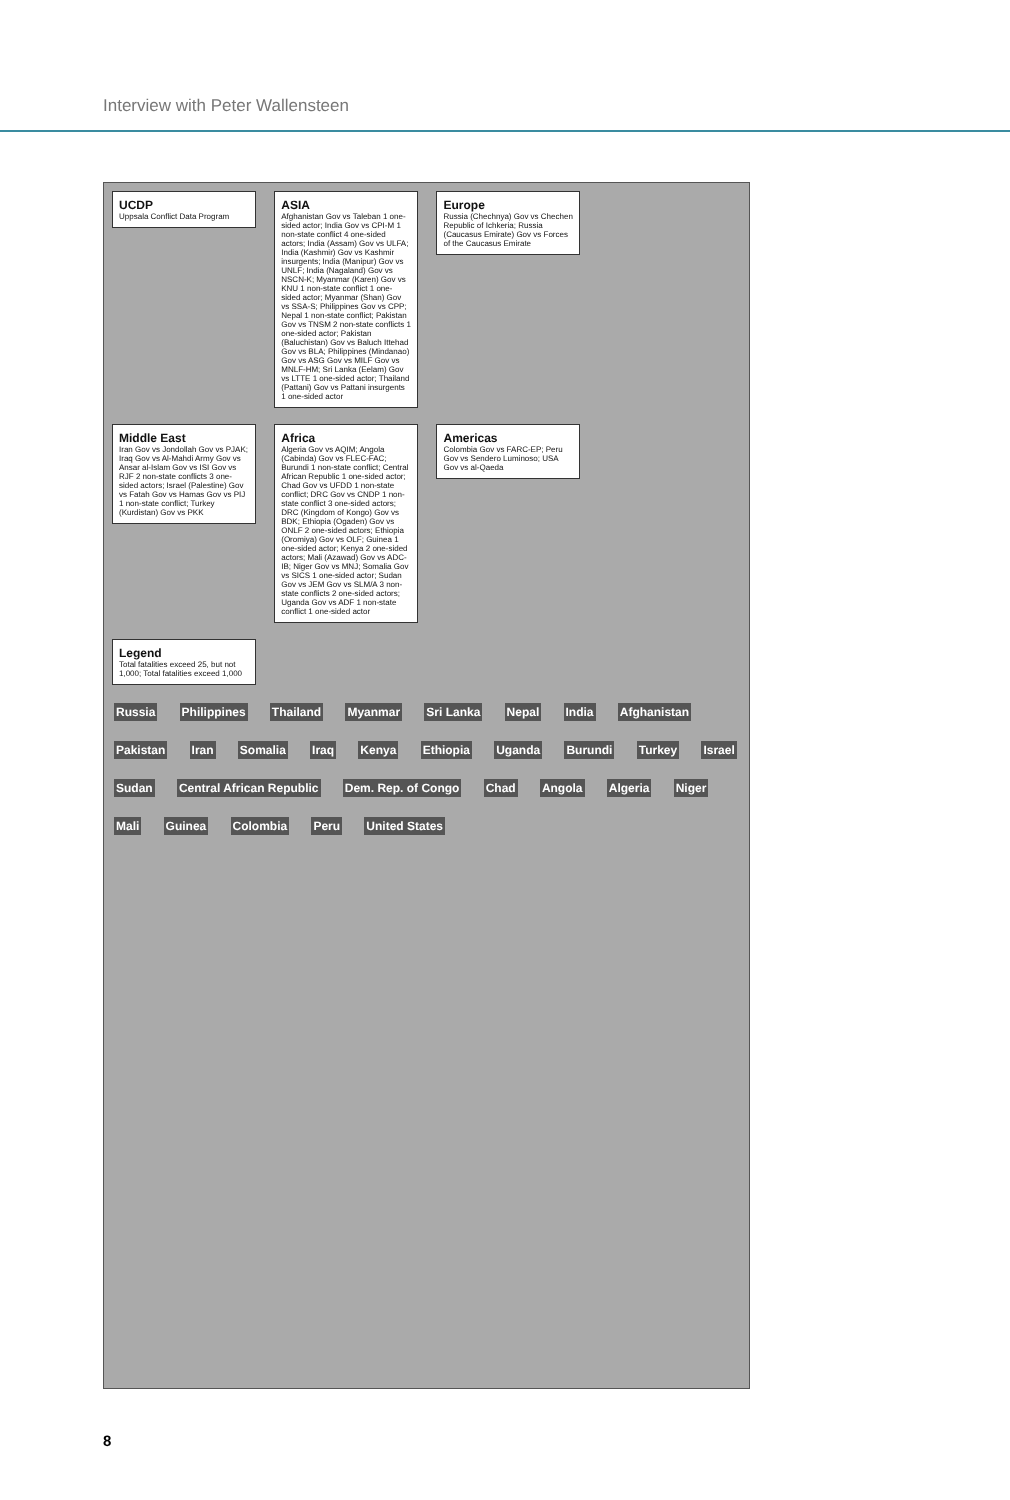Interview with Peter Wallensteen
UCDP Uppsala Conflict Data Program
ASIA Afghanistan Gov vs Taleban 1 one-sided actor; India Gov vs CPI-M 1 non-state conflict 4 one-sided actors; India (Assam) Gov vs ULFA; India (Kashmir) Gov vs Kashmir insurgents; India (Manipur) Gov vs UNLF; India (Nagaland) Gov vs NSCN-K; Myanmar (Karen) Gov vs KNU 1 non-state conflict 1 one-sided actor; Myanmar (Shan) Gov vs SSA-S; Philippines Gov vs CPP; Nepal 1 non-state conflict; Pakistan Gov vs TNSM 2 non-state conflicts 1 one-sided actor; Pakistan (Baluchistan) Gov vs Baluch Ittehad Gov vs BLA; Philippines (Mindanao) Gov vs ASG Gov vs MILF Gov vs MNLF-HM; Sri Lanka (Eelam) Gov vs LTTE 1 one-sided actor; Thailand (Pattani) Gov vs Pattani insurgents 1 one-sided actor
Europe Russia (Chechnya) Gov vs Chechen Republic of Ichkeria; Russia (Caucasus Emirate) Gov vs Forces of the Caucasus Emirate
Middle East Iran Gov vs Jondollah Gov vs PJAK; Iraq Gov vs Al-Mahdi Army Gov vs Ansar al-Islam Gov vs ISI Gov vs RJF 2 non-state conflicts 3 one-sided actors; Israel (Palestine) Gov vs Fatah Gov vs Hamas Gov vs PIJ 1 non-state conflict; Turkey (Kurdistan) Gov vs PKK
Africa Algeria Gov vs AQIM; Angola (Cabinda) Gov vs FLEC-FAC; Burundi 1 non-state conflict; Central African Republic 1 one-sided actor; Chad Gov vs UFDD 1 non-state conflict; DRC Gov vs CNDP 1 non-state conflict 3 one-sided actors; DRC (Kingdom of Kongo) Gov vs BDK; Ethiopia (Ogaden) Gov vs ONLF 2 one-sided actors; Ethiopia (Oromiya) Gov vs OLF; Guinea 1 one-sided actor; Kenya 2 one-sided actors; Mali (Azawad) Gov vs ADC-IB; Niger Gov vs MNJ; Somalia Gov vs SICS 1 one-sided actor; Sudan Gov vs JEM Gov vs SLM/A 3 non-state conflicts 2 one-sided actors; Uganda Gov vs ADF 1 non-state conflict 1 one-sided actor
Americas Colombia Gov vs FARC-EP; Peru Gov vs Sendero Luminoso; USA Gov vs al-Qaeda
Legend Total fatalities exceed 25, but not 1,000; Total fatalities exceed 1,000
Russia Philippines Thailand Myanmar Sri Lanka Nepal India Afghanistan Pakistan Iran Somalia Iraq Kenya Ethiopia Uganda Burundi Turkey Israel Sudan Central African Republic Dem. Rep. of Congo Chad Angola Algeria Niger Mali Guinea Colombia Peru United States
8